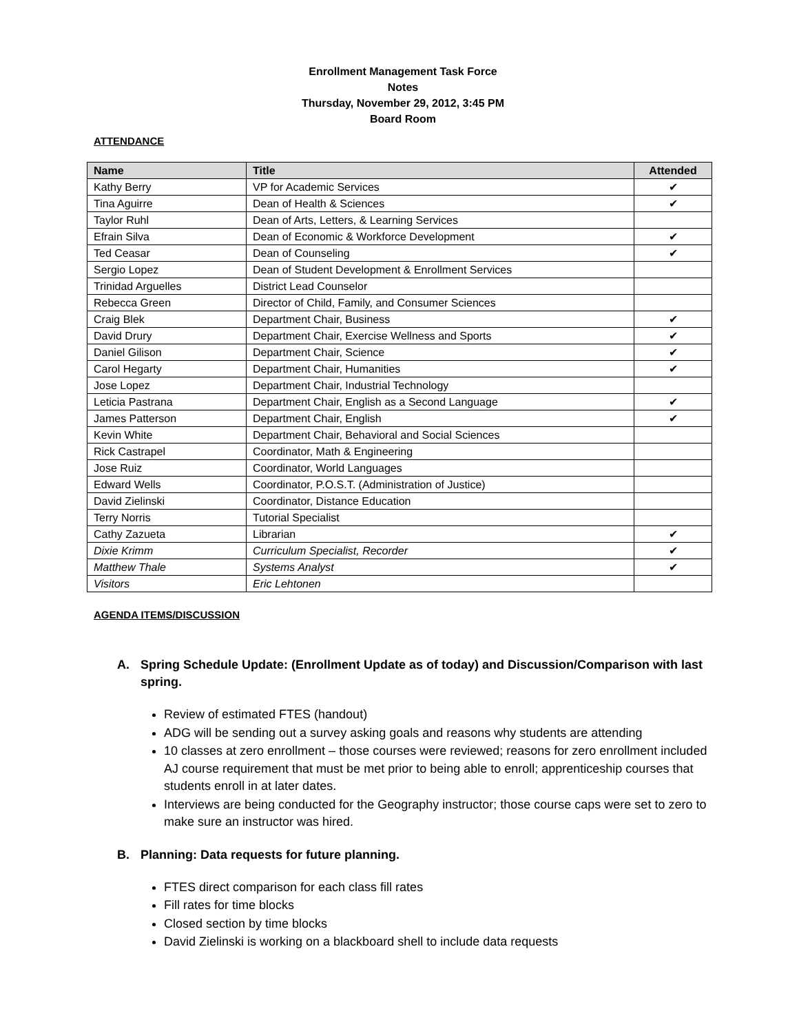Enrollment Management Task Force
Notes
Thursday, November 29, 2012, 3:45 PM
Board Room
ATTENDANCE
| Name | Title | Attended |
| --- | --- | --- |
| Kathy Berry | VP for Academic Services | ✔ |
| Tina Aguirre | Dean of Health & Sciences | ✔ |
| Taylor Ruhl | Dean of Arts, Letters, & Learning Services | |
| Efrain Silva | Dean of Economic & Workforce Development | ✔ |
| Ted Ceasar | Dean of Counseling | ✔ |
| Sergio Lopez | Dean of Student Development & Enrollment Services | |
| Trinidad Arguelles | District Lead Counselor | |
| Rebecca Green | Director of Child, Family, and Consumer Sciences | |
| Craig Blek | Department Chair, Business | ✔ |
| David Drury | Department Chair, Exercise Wellness and Sports | ✔ |
| Daniel Gilison | Department Chair, Science | ✔ |
| Carol Hegarty | Department Chair, Humanities | ✔ |
| Jose Lopez | Department Chair, Industrial Technology | |
| Leticia Pastrana | Department Chair, English as a Second Language | ✔ |
| James Patterson | Department Chair, English | ✔ |
| Kevin White | Department Chair, Behavioral and Social Sciences | |
| Rick Castrapel | Coordinator, Math & Engineering | |
| Jose Ruiz | Coordinator, World Languages | |
| Edward Wells | Coordinator, P.O.S.T. (Administration of Justice) | |
| David Zielinski | Coordinator, Distance Education | |
| Terry Norris | Tutorial Specialist | |
| Cathy Zazueta | Librarian | ✔ |
| Dixie Krimm | Curriculum Specialist, Recorder | ✔ |
| Matthew Thale | Systems Analyst | ✔ |
| Visitors | Eric Lehtonen | |
AGENDA ITEMS/DISCUSSION
A. Spring Schedule Update: (Enrollment Update as of today) and Discussion/Comparison with last spring.
Review of estimated FTES (handout)
ADG will be sending out a survey asking goals and reasons why students are attending
10 classes at zero enrollment – those courses were reviewed; reasons for zero enrollment included AJ course requirement that must be met prior to being able to enroll; apprenticeship courses that students enroll in at later dates.
Interviews are being conducted for the Geography instructor; those course caps were set to zero to make sure an instructor was hired.
B. Planning: Data requests for future planning.
FTES direct comparison for each class fill rates
Fill rates for time blocks
Closed section by time blocks
David Zielinski is working on a blackboard shell to include data requests